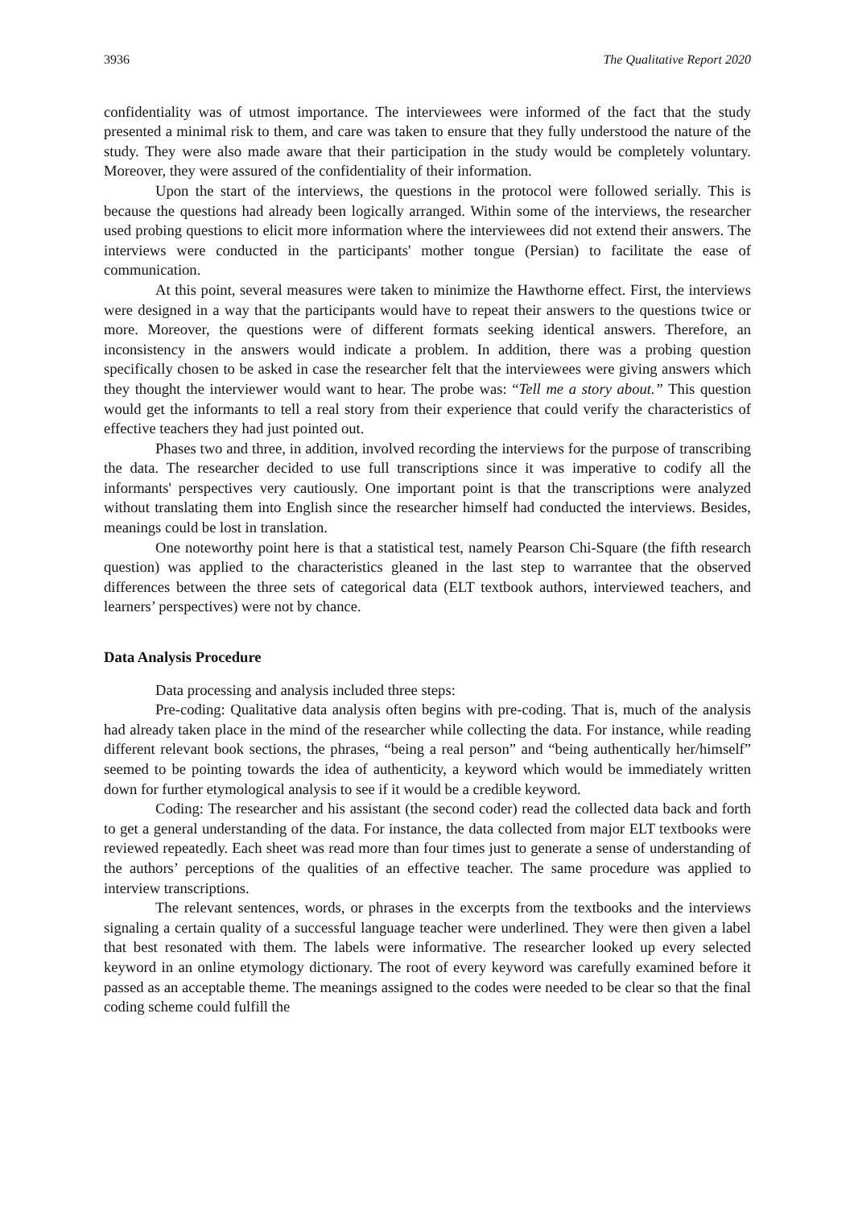3936 The Qualitative Report 2020
confidentiality was of utmost importance. The interviewees were informed of the fact that the study presented a minimal risk to them, and care was taken to ensure that they fully understood the nature of the study. They were also made aware that their participation in the study would be completely voluntary. Moreover, they were assured of the confidentiality of their information.
Upon the start of the interviews, the questions in the protocol were followed serially. This is because the questions had already been logically arranged. Within some of the interviews, the researcher used probing questions to elicit more information where the interviewees did not extend their answers. The interviews were conducted in the participants' mother tongue (Persian) to facilitate the ease of communication.
At this point, several measures were taken to minimize the Hawthorne effect. First, the interviews were designed in a way that the participants would have to repeat their answers to the questions twice or more. Moreover, the questions were of different formats seeking identical answers. Therefore, an inconsistency in the answers would indicate a problem. In addition, there was a probing question specifically chosen to be asked in case the researcher felt that the interviewees were giving answers which they thought the interviewer would want to hear. The probe was: “Tell me a story about.” This question would get the informants to tell a real story from their experience that could verify the characteristics of effective teachers they had just pointed out.
Phases two and three, in addition, involved recording the interviews for the purpose of transcribing the data. The researcher decided to use full transcriptions since it was imperative to codify all the informants' perspectives very cautiously. One important point is that the transcriptions were analyzed without translating them into English since the researcher himself had conducted the interviews. Besides, meanings could be lost in translation.
One noteworthy point here is that a statistical test, namely Pearson Chi-Square (the fifth research question) was applied to the characteristics gleaned in the last step to warrantee that the observed differences between the three sets of categorical data (ELT textbook authors, interviewed teachers, and learners’ perspectives) were not by chance.
Data Analysis Procedure
Data processing and analysis included three steps:
Pre-coding: Qualitative data analysis often begins with pre-coding. That is, much of the analysis had already taken place in the mind of the researcher while collecting the data. For instance, while reading different relevant book sections, the phrases, “being a real person” and “being authentically her/himself” seemed to be pointing towards the idea of authenticity, a keyword which would be immediately written down for further etymological analysis to see if it would be a credible keyword.
Coding: The researcher and his assistant (the second coder) read the collected data back and forth to get a general understanding of the data. For instance, the data collected from major ELT textbooks were reviewed repeatedly. Each sheet was read more than four times just to generate a sense of understanding of the authors’ perceptions of the qualities of an effective teacher. The same procedure was applied to interview transcriptions.
The relevant sentences, words, or phrases in the excerpts from the textbooks and the interviews signaling a certain quality of a successful language teacher were underlined. They were then given a label that best resonated with them. The labels were informative. The researcher looked up every selected keyword in an online etymology dictionary. The root of every keyword was carefully examined before it passed as an acceptable theme. The meanings assigned to the codes were needed to be clear so that the final coding scheme could fulfill the